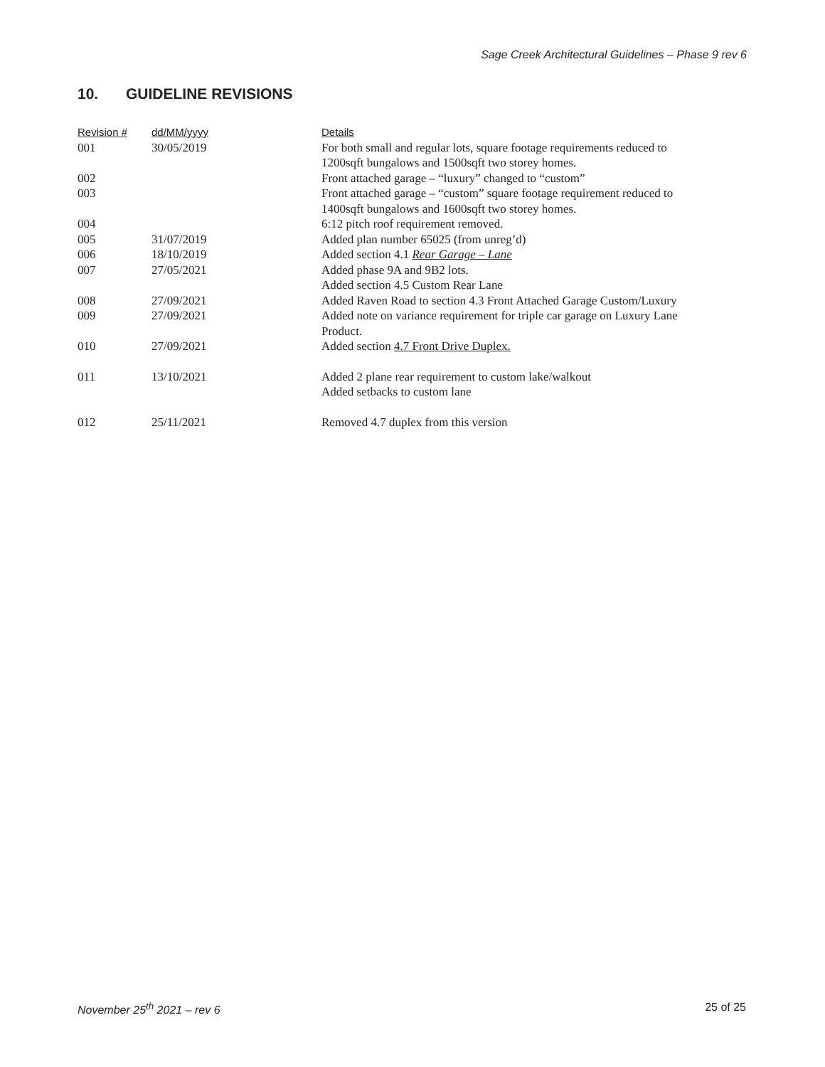Sage Creek Architectural Guidelines – Phase 9 rev 6
10. GUIDELINE REVISIONS
| Revision # | dd/MM/yyyy | Details |
| --- | --- | --- |
| 001 | 30/05/2019 | For both small and regular lots, square footage requirements reduced to 1200sqft bungalows and 1500sqft two storey homes. |
| 002 | | Front attached garage – “luxury” changed to “custom” |
| 003 | | Front attached garage – “custom” square footage requirement reduced to 1400sqft bungalows and 1600sqft two storey homes. |
| 004 | | 6:12 pitch roof requirement removed. |
| 005 | 31/07/2019 | Added plan number 65025 (from unreg’d) |
| 006 | 18/10/2019 | Added section 4.1 Rear Garage – Lane |
| 007 | 27/05/2021 | Added phase 9A and 9B2 lots. Added section 4.5 Custom Rear Lane |
| 008 | 27/09/2021 | Added Raven Road to section 4.3 Front Attached Garage Custom/Luxury |
| 009 | 27/09/2021 | Added note on variance requirement for triple car garage on Luxury Lane Product. |
| 010 | 27/09/2021 | Added section 4.7 Front Drive Duplex. |
| 011 | 13/10/2021 | Added 2 plane rear requirement to custom lake/walkout Added setbacks to custom lane |
| 012 | 25/11/2021 | Removed 4.7 duplex from this version |
November 25<sup>th</sup> 2021 – rev 6 25 of 25